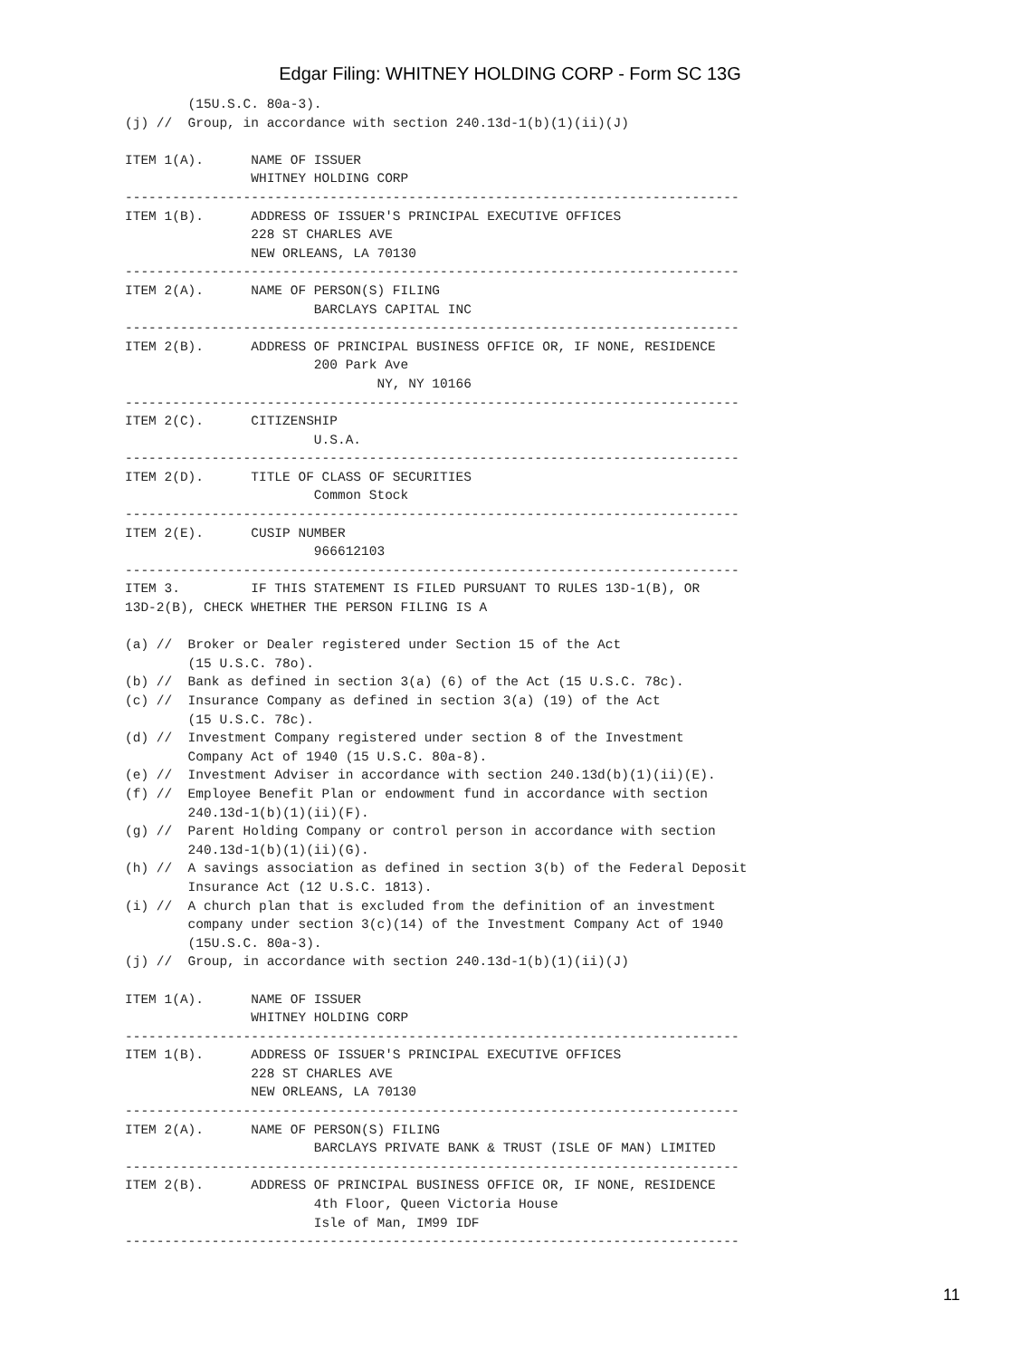Edgar Filing: WHITNEY HOLDING CORP - Form SC 13G
        (15U.S.C. 80a-3).
(j) //  Group, in accordance with section 240.13d-1(b)(1)(ii)(J)

ITEM 1(A).      NAME OF ISSUER
                WHITNEY HOLDING CORP
------------------------------------------------------------------------------
ITEM 1(B).      ADDRESS OF ISSUER'S PRINCIPAL EXECUTIVE OFFICES
                228 ST CHARLES AVE
                NEW ORLEANS, LA 70130
------------------------------------------------------------------------------
ITEM 2(A).      NAME OF PERSON(S) FILING
                        BARCLAYS CAPITAL INC
------------------------------------------------------------------------------
ITEM 2(B).      ADDRESS OF PRINCIPAL BUSINESS OFFICE OR, IF NONE, RESIDENCE
                        200 Park Ave
                                NY, NY 10166
------------------------------------------------------------------------------
ITEM 2(C).      CITIZENSHIP
                        U.S.A.
------------------------------------------------------------------------------
ITEM 2(D).      TITLE OF CLASS OF SECURITIES
                        Common Stock
------------------------------------------------------------------------------
ITEM 2(E).      CUSIP NUMBER
                        966612103
------------------------------------------------------------------------------
ITEM 3.         IF THIS STATEMENT IS FILED PURSUANT TO RULES 13D-1(B), OR
13D-2(B), CHECK WHETHER THE PERSON FILING IS A

(a) //  Broker or Dealer registered under Section 15 of the Act
        (15 U.S.C. 78o).
(b) //  Bank as defined in section 3(a) (6) of the Act (15 U.S.C. 78c).
(c) //  Insurance Company as defined in section 3(a) (19) of the Act
        (15 U.S.C. 78c).
(d) //  Investment Company registered under section 8 of the Investment
        Company Act of 1940 (15 U.S.C. 80a-8).
(e) //  Investment Adviser in accordance with section 240.13d(b)(1)(ii)(E).
(f) //  Employee Benefit Plan or endowment fund in accordance with section
        240.13d-1(b)(1)(ii)(F).
(g) //  Parent Holding Company or control person in accordance with section
        240.13d-1(b)(1)(ii)(G).
(h) //  A savings association as defined in section 3(b) of the Federal Deposit
        Insurance Act (12 U.S.C. 1813).
(i) //  A church plan that is excluded from the definition of an investment
        company under section 3(c)(14) of the Investment Company Act of 1940
        (15U.S.C. 80a-3).
(j) //  Group, in accordance with section 240.13d-1(b)(1)(ii)(J)

ITEM 1(A).      NAME OF ISSUER
                WHITNEY HOLDING CORP
------------------------------------------------------------------------------
ITEM 1(B).      ADDRESS OF ISSUER'S PRINCIPAL EXECUTIVE OFFICES
                228 ST CHARLES AVE
                NEW ORLEANS, LA 70130
------------------------------------------------------------------------------
ITEM 2(A).      NAME OF PERSON(S) FILING
                        BARCLAYS PRIVATE BANK & TRUST (ISLE OF MAN) LIMITED
------------------------------------------------------------------------------
ITEM 2(B).      ADDRESS OF PRINCIPAL BUSINESS OFFICE OR, IF NONE, RESIDENCE
                        4th Floor, Queen Victoria House
                        Isle of Man, IM99 IDF
------------------------------------------------------------------------------
11